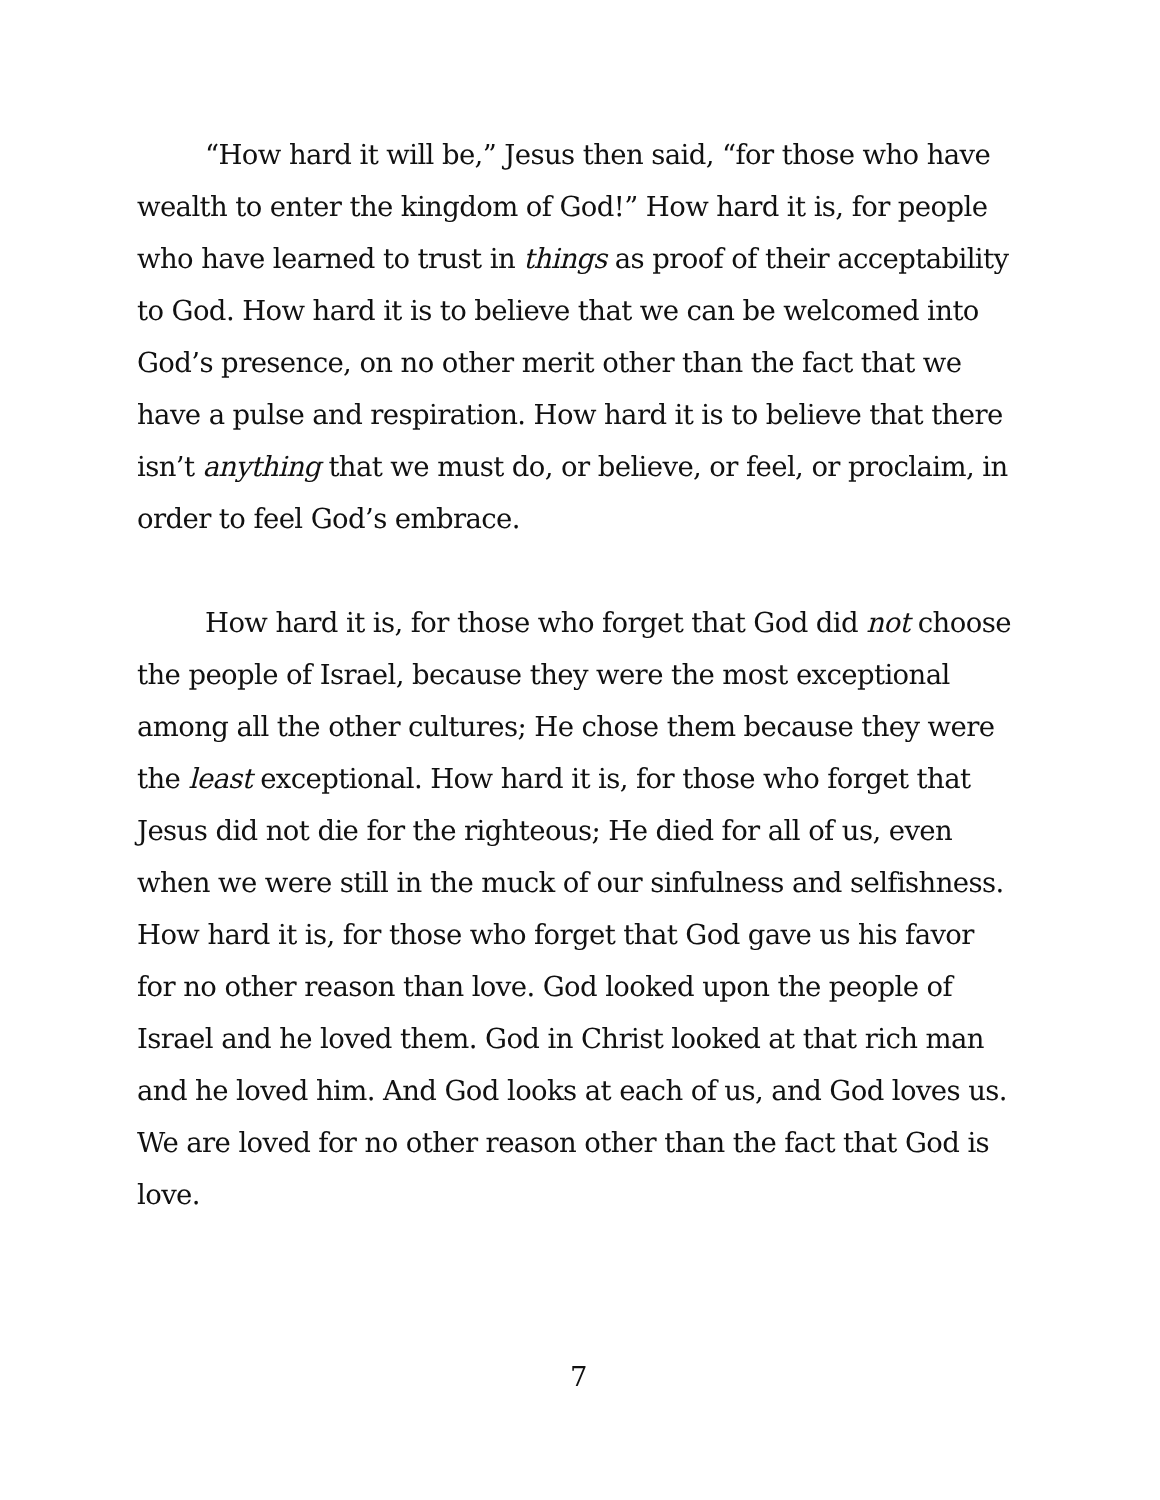“How hard it will be,” Jesus then said, “for those who have wealth to enter the kingdom of God!” How hard it is, for people who have learned to trust in things as proof of their acceptability to God. How hard it is to believe that we can be welcomed into God’s presence, on no other merit other than the fact that we have a pulse and respiration. How hard it is to believe that there isn’t anything that we must do, or believe, or feel, or proclaim, in order to feel God’s embrace.
How hard it is, for those who forget that God did not choose the people of Israel, because they were the most exceptional among all the other cultures; He chose them because they were the least exceptional. How hard it is, for those who forget that Jesus did not die for the righteous; He died for all of us, even when we were still in the muck of our sinfulness and selfishness. How hard it is, for those who forget that God gave us his favor for no other reason than love. God looked upon the people of Israel and he loved them. God in Christ looked at that rich man and he loved him. And God looks at each of us, and God loves us. We are loved for no other reason other than the fact that God is love.
7